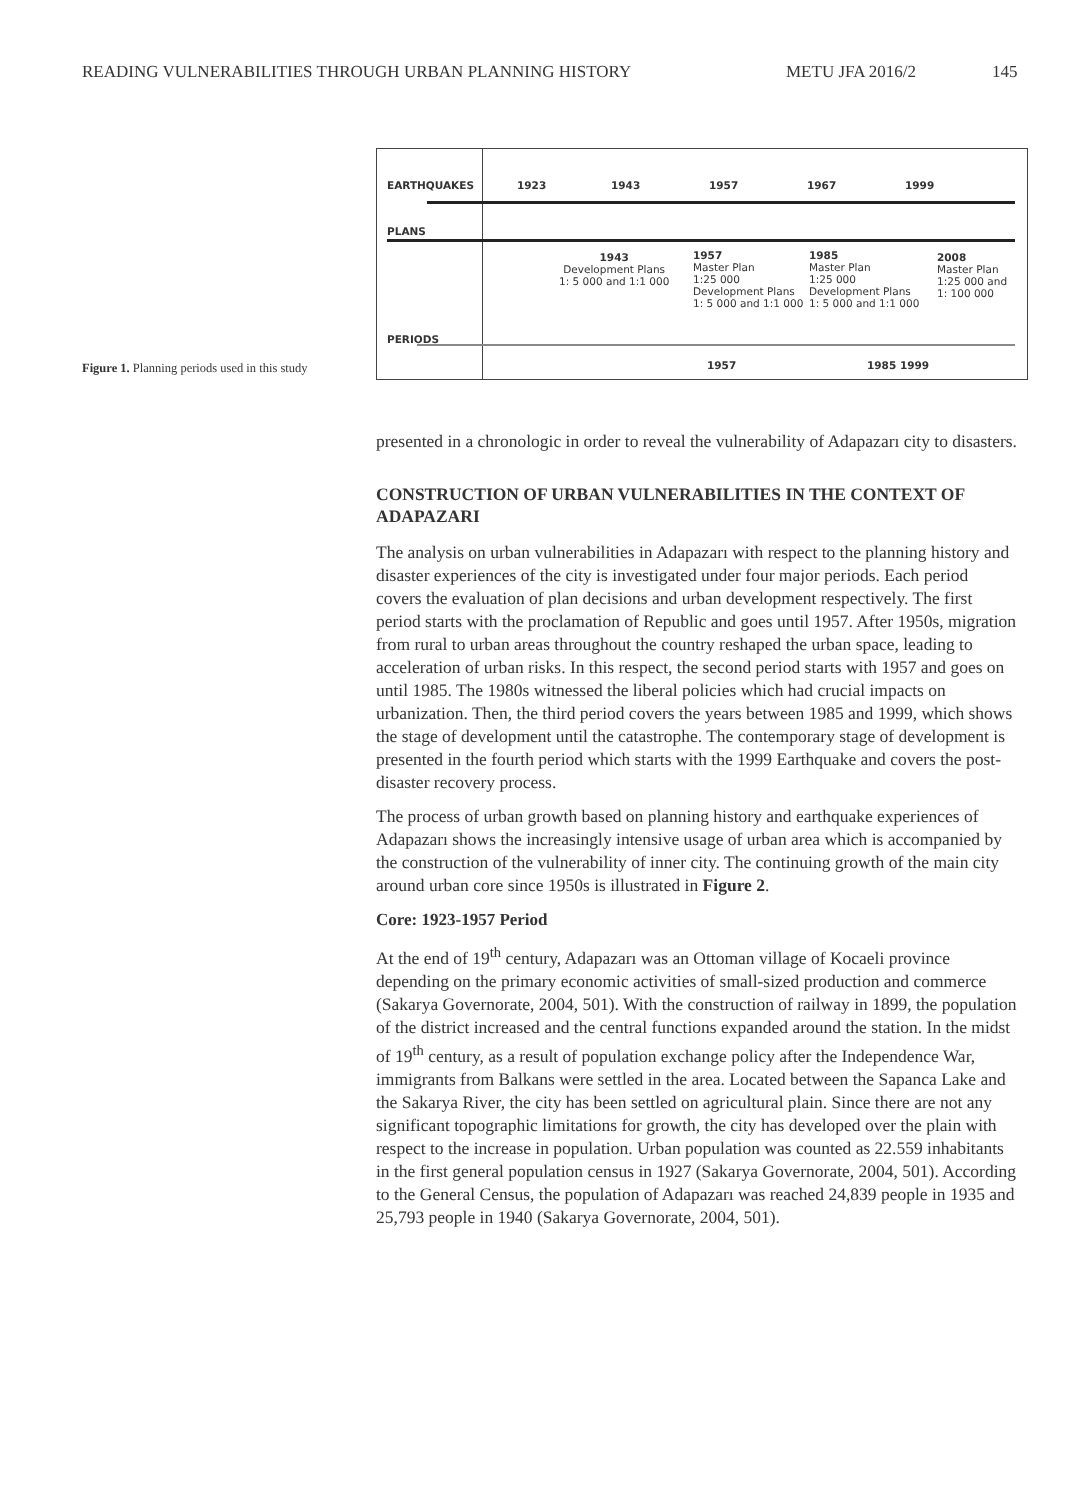READING VULNERABILITIES THROUGH URBAN PLANNING HISTORY METU JFA 2016/2 145
Figure 1. Planning periods used in this study
EARTHQUAKES 1923 1943 1957 1967 1999
PLANS
1943
Development Plans
1: 5 000 and 1:1 000
1957
Master Plan
1:25 000
Development Plans
1: 5 000 and 1:1 000
1985
Master Plan
1:25 000
Development Plans
1: 5 000 and 1:1 000
2008
Master Plan
1:25 000 and
1: 100 000
PERIODS
1957 1985 1999
presented in a chronologic in order to reveal the vulnerability of Adapazarı city to disasters.
CONSTRUCTION OF URBAN VULNERABILITIES IN THE CONTEXT OF ADAPAZARI
The analysis on urban vulnerabilities in Adapazarı with respect to the planning history and disaster experiences of the city is investigated under four major periods. Each period covers the evaluation of plan decisions and urban development respectively. The first period starts with the proclamation of Republic and goes until 1957. After 1950s, migration from rural to urban areas throughout the country reshaped the urban space, leading to acceleration of urban risks. In this respect, the second period starts with 1957 and goes on until 1985. The 1980s witnessed the liberal policies which had crucial impacts on urbanization. Then, the third period covers the years between 1985 and 1999, which shows the stage of development until the catastrophe. The contemporary stage of development is presented in the fourth period which starts with the 1999 Earthquake and covers the post-disaster recovery process.
The process of urban growth based on planning history and earthquake experiences of Adapazarı shows the increasingly intensive usage of urban area which is accompanied by the construction of the vulnerability of inner city. The continuing growth of the main city around urban core since 1950s is illustrated in Figure 2.
Core: 1923-1957 Period
At the end of 19<sup>th</sup> century, Adapazarı was an Ottoman village of Kocaeli province depending on the primary economic activities of small-sized production and commerce (Sakarya Governorate, 2004, 501). With the construction of railway in 1899, the population of the district increased and the central functions expanded around the station. In the midst of 19<sup>th</sup> century, as a result of population exchange policy after the Independence War, immigrants from Balkans were settled in the area. Located between the Sapanca Lake and the Sakarya River, the city has been settled on agricultural plain. Since there are not any significant topographic limitations for growth, the city has developed over the plain with respect to the increase in population. Urban population was counted as 22.559 inhabitants in the first general population census in 1927 (Sakarya Governorate, 2004, 501). According to the General Census, the population of Adapazarı was reached 24,839 people in 1935 and 25,793 people in 1940 (Sakarya Governorate, 2004, 501).